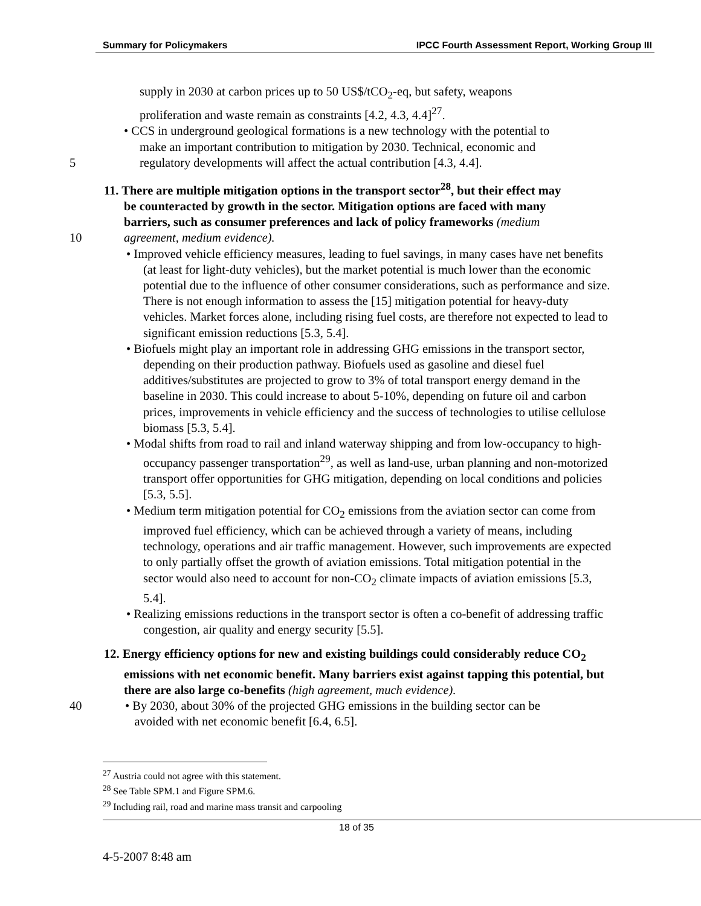Summary for Policymakers IPCC Fourth Assessment Report, Working Group III
supply in 2030 at carbon prices up to 50 US$/tCO<sub>2</sub>-eq, but safety, weapons
proliferation and waste remain as constraints [4.2, 4.3, 4.4]<sup>27</sup>.
• CCS in underground geological formations is a new technology with the potential to
make an important contribution to mitigation by 2030. Technical, economic and
5 regulatory developments will affect the actual contribution [4.3, 4.4].
11. There are multiple mitigation options in the transport sector<sup>28</sup>, but their effect may
be counteracted by growth in the sector. Mitigation options are faced with many
barriers, such as consumer preferences and lack of policy frameworks (medium
10 agreement, medium evidence).
• Improved vehicle efficiency measures, leading to fuel savings, in many cases have net benefits (at least for light-duty vehicles), but the market potential is much lower than the economic potential due to the influence of other consumer considerations, such as performance and size. There is not enough information to assess the [15] mitigation potential for heavy-duty vehicles. Market forces alone, including rising fuel costs, are therefore not expected to lead to significant emission reductions [5.3, 5.4].
• Biofuels might play an important role in addressing GHG emissions in the transport sector, depending on their production pathway. Biofuels used as gasoline and diesel fuel additives/substitutes are projected to grow to 3% of total transport energy demand in the baseline in 2030. This could increase to about 5-10%, depending on future oil and carbon prices, improvements in vehicle efficiency and the success of technologies to utilise cellulose biomass [5.3, 5.4].
• Modal shifts from road to rail and inland waterway shipping and from low-occupancy to high-occupancy passenger transportation<sup>29</sup>, as well as land-use, urban planning and non-motorized transport offer opportunities for GHG mitigation, depending on local conditions and policies [5.3, 5.5].
• Medium term mitigation potential for CO<sub>2</sub> emissions from the aviation sector can come from improved fuel efficiency, which can be achieved through a variety of means, including technology, operations and air traffic management. However, such improvements are expected to only partially offset the growth of aviation emissions. Total mitigation potential in the sector would also need to account for non-CO<sub>2</sub> climate impacts of aviation emissions [5.3, 5.4].
• Realizing emissions reductions in the transport sector is often a co-benefit of addressing traffic congestion, air quality and energy security [5.5].
12. Energy efficiency options for new and existing buildings could considerably reduce CO<sub>2</sub> emissions with net economic benefit. Many barriers exist against tapping this potential, but there are also large co-benefits (high agreement, much evidence).
40 • By 2030, about 30% of the projected GHG emissions in the building sector can be
avoided with net economic benefit [6.4, 6.5].
<sup>27</sup> Austria could not agree with this statement.
<sup>28</sup> See Table SPM.1 and Figure SPM.6.
<sup>29</sup> Including rail, road and marine mass transit and carpooling
18 of 35
4-5-2007 8:48 am